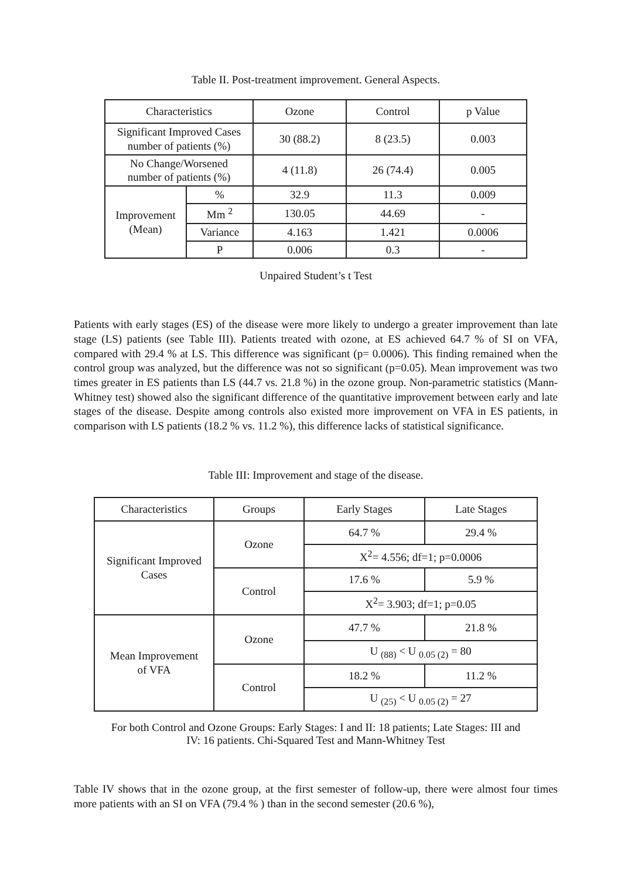Table II. Post-treatment improvement. General Aspects.
| Characteristics | | Ozone | Control | p Value |
| --- | --- | --- | --- | --- |
| Significant Improved Cases number of patients (%) | | 30 (88.2) | 8 (23.5) | 0.003 |
| No Change/Worsened number of patients (%) | | 4 (11.8) | 26 (74.4) | 0.005 |
| Improvement (Mean) | % | 32.9 | 11.3 | 0.009 |
| | Mm <sup>2</sup> | 130.05 | 44.69 | - |
| | Variance | 4.163 | 1.421 | 0.0006 |
| | P | 0.006 | 0.3 | - |
Unpaired Student’s t Test
Patients with early stages (ES) of the disease were more likely to undergo a greater improvement than late stage (LS) patients (see Table III). Patients treated with ozone, at ES achieved 64.7 % of SI on VFA, compared with 29.4 % at LS. This difference was significant (p= 0.0006). This finding remained when the control group was analyzed, but the difference was not so significant (p=0.05). Mean improvement was two times greater in ES patients than LS (44.7 vs. 21.8 %) in the ozone group. Non-parametric statistics (Mann-Whitney test) showed also the significant difference of the quantitative improvement between early and late stages of the disease. Despite among controls also existed more improvement on VFA in ES patients, in comparison with LS patients (18.2 % vs. 11.2 %), this difference lacks of statistical significance.
Table III: Improvement and stage of the disease.
| Characteristics | Groups | Early Stages | Late Stages |
| --- | --- | --- | --- |
| Significant Improved Cases | Ozone | 64.7 % | 29.4 % |
| | | X<sup>2</sup>= 4.556; df=1; p=0.0006 | |
| | Control | 17.6 % | 5.9 % |
| | | X<sup>2</sup>= 3.903; df=1; p=0.05 | |
| Mean Improvement of VFA | Ozone | 47.7 % | 21.8 % |
| | | U <sub>(88)</sub> < U <sub>0.05 (2)</sub> = 80 | |
| | Control | 18.2 % | 11.2 % |
| | | U <sub>(25)</sub> < U <sub>0.05 (2)</sub> = 27 | |
For both Control and Ozone Groups: Early Stages: I and II: 18 patients; Late Stages: III and
IV: 16 patients. Chi-Squared Test and Mann-Whitney Test
Table IV shows that in the ozone group, at the first semester of follow-up, there were almost four times more patients with an SI on VFA (79.4 % ) than in the second semester (20.6 %),